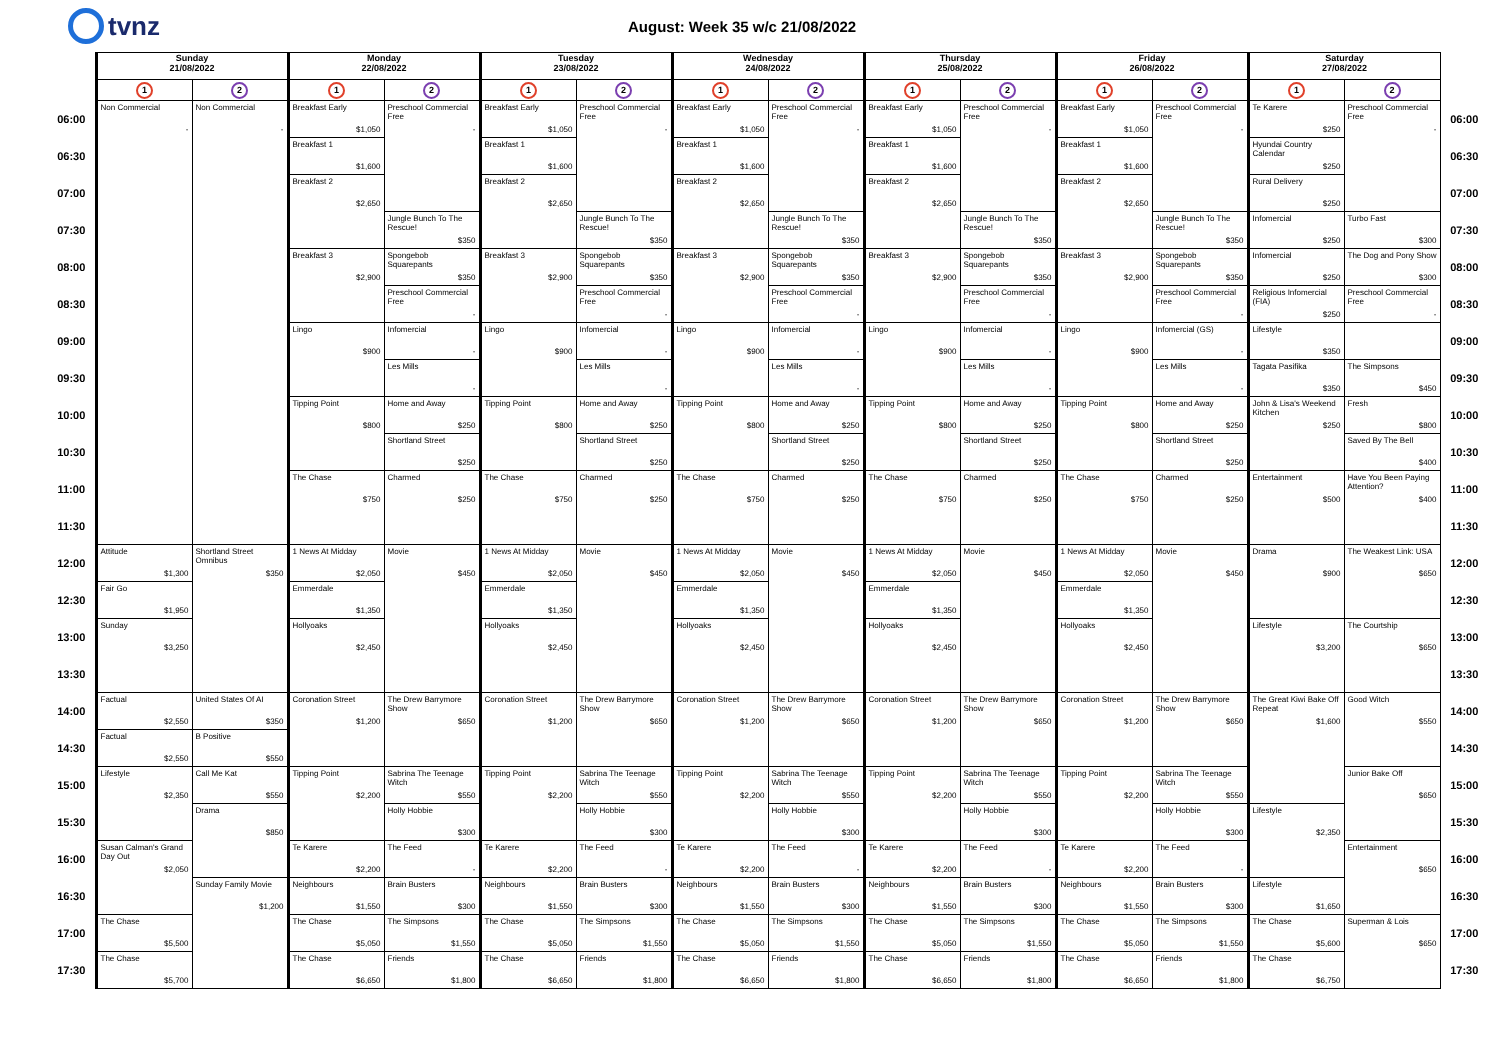tvnz
August: Week 35 w/c 21/08/2022
| | Sunday 21/08/2022 | | Monday 22/08/2022 | | Tuesday 23/08/2022 | | Wednesday 24/08/2022 | | Thursday 25/08/2022 | | Friday 26/08/2022 | | Saturday 27/08/2022 | | |
| | 1 | 2 | 1 | 2 | 1 | 2 | 1 | 2 | 1 | 2 | 1 | 2 | 1 | 2 | |
| 06:00 | Non Commercial - | Non Commercial - | Breakfast Early $1,050 | Preschool Commercial Free - | Breakfast Early $1,050 | Preschool Commercial Free - | Breakfast Early $1,050 | Preschool Commercial Free - | Breakfast Early $1,050 | Preschool Commercial Free - | Breakfast Early $1,050 | Preschool Commercial Free - | Te Karere $250 | Preschool Commercial Free - | 06:00 |
| 06:30 | | | Breakfast 1 $1,600 | | Breakfast 1 $1,600 | | Breakfast 1 $1,600 | | Breakfast 1 $1,600 | | Breakfast 1 $1,600 | | Hyundai Country Calendar $250 | | 06:30 |
| 07:00 | | | Breakfast 2 $2,650 | | Breakfast 2 $2,650 | | Breakfast 2 $2,650 | | Breakfast 2 $2,650 | | Breakfast 2 $2,650 | | Rural Delivery $250 | | 07:00 |
| 07:30 | | | | Jungle Bunch To The Rescue! $350 | | Jungle Bunch To The Rescue! $350 | | Jungle Bunch To The Rescue! $350 | | Jungle Bunch To The Rescue! $350 | | Jungle Bunch To The Rescue! $350 | Infomercial $250 | Turbo Fast $300 | 07:30 |
| 08:00 | | | Breakfast 3 $2,900 | Spongebob Squarepants $350 | Breakfast 3 $2,900 | Spongebob Squarepants $350 | Breakfast 3 $2,900 | Spongebob Squarepants $350 | Breakfast 3 $2,900 | Spongebob Squarepants $350 | Breakfast 3 $2,900 | Spongebob Squarepants $350 | Infomercial $250 | The Dog and Pony Show $300 | 08:00 |
| 08:30 | | | | Preschool Commercial Free - | | Preschool Commercial Free - | | Preschool Commercial Free - | | Preschool Commercial Free - | | Preschool Commercial Free - | Religious Infomercial (FIA) $250 | Preschool Commercial Free - | 08:30 |
| 09:00 | | | Lingo $900 | Infomercial - | Lingo $900 | Infomercial - | Lingo $900 | Infomercial - | Lingo $900 | Infomercial - | Lingo $900 | Infomercial (GS) - | Lifestyle $350 | | 09:00 |
| 09:30 | | | | Les Mills - | | Les Mills - | | Les Mills - | | Les Mills - | | Les Mills - | Tagata Pasifika $350 | The Simpsons $450 | 09:30 |
| 10:00 | | | Tipping Point $800 | Home and Away $250 | Tipping Point $800 | Home and Away $250 | Tipping Point $800 | Home and Away $250 | Tipping Point $800 | Home and Away $250 | Tipping Point $800 | Home and Away $250 | John & Lisa's Weekend Kitchen $250 | Fresh $800 | 10:00 |
| 10:30 | | | | Shortland Street $250 | | Shortland Street $250 | | Shortland Street $250 | | Shortland Street $250 | | Shortland Street $250 | | Saved By The Bell $400 | 10:30 |
| 11:00 | | | The Chase $750 | Charmed $250 | The Chase $750 | Charmed $250 | The Chase $750 | Charmed $250 | The Chase $750 | Charmed $250 | The Chase $750 | Charmed $250 | Entertainment $500 | Have You Been Paying Attention? $400 | 11:00 |
| 11:30 | | | | | | | | | | | | | | | 11:30 |
| 12:00 | Attitude $1,300 | Shortland Street Omnibus $350 | 1 News At Midday $2,050 | Movie $450 | 1 News At Midday $2,050 | Movie $450 | 1 News At Midday $2,050 | Movie $450 | 1 News At Midday $2,050 | Movie $450 | 1 News At Midday $2,050 | Movie $450 | Drama $900 | The Weakest Link: USA $650 | 12:00 |
| 12:30 | Fair Go $1,950 | | Emmerdale $1,350 | | Emmerdale $1,350 | | Emmerdale $1,350 | | Emmerdale $1,350 | | Emmerdale $1,350 | | | | 12:30 |
| 13:00 | Sunday $3,250 | | Hollyoaks $2,450 | | Hollyoaks $2,450 | | Hollyoaks $2,450 | | Hollyoaks $2,450 | | Hollyoaks $2,450 | | Lifestyle $3,200 | The Courtship $650 | 13:00 |
| 13:30 | | | | | | | | | | | | | | | 13:30 |
| 14:00 | Factual $2,550 | United States Of AI $350 | Coronation Street $1,200 | The Drew Barrymore Show $650 | Coronation Street $1,200 | The Drew Barrymore Show $650 | Coronation Street $1,200 | The Drew Barrymore Show $650 | Coronation Street $1,200 | The Drew Barrymore Show $650 | Coronation Street $1,200 | The Drew Barrymore Show $650 | The Great Kiwi Bake Off Repeat $1,600 | Good Witch $550 | 14:00 |
| 14:30 | Factual $2,550 | B Positive $550 | | | | | | | | | | | | | 14:30 |
| 15:00 | Lifestyle $2,350 | Call Me Kat $550 | Tipping Point $2,200 | Sabrina The Teenage Witch $550 | Tipping Point $2,200 | Sabrina The Teenage Witch $550 | Tipping Point $2,200 | Sabrina The Teenage Witch $550 | Tipping Point $2,200 | Sabrina The Teenage Witch $550 | Tipping Point $2,200 | Sabrina The Teenage Witch $550 | | Junior Bake Off $650 | 15:00 |
| 15:30 | | Drama $850 | | Holly Hobbie $300 | | Holly Hobbie $300 | | Holly Hobbie $300 | | Holly Hobbie $300 | | Holly Hobbie $300 | Lifestyle $2,350 | | 15:30 |
| 16:00 | Susan Calman's Grand Day Out $2,050 | | Te Karere $2,200 | The Feed - | Te Karere $2,200 | The Feed - | Te Karere $2,200 | The Feed - | Te Karere $2,200 | The Feed - | Te Karere $2,200 | The Feed - | | Entertainment $650 | 16:00 |
| 16:30 | | Sunday Family Movie $1,200 | Neighbours $1,550 | Brain Busters $300 | Neighbours $1,550 | Brain Busters $300 | Neighbours $1,550 | Brain Busters $300 | Neighbours $1,550 | Brain Busters $300 | Neighbours $1,550 | Brain Busters $300 | Lifestyle $1,650 | | 16:30 |
| 17:00 | The Chase $5,500 | | The Chase $5,050 | The Simpsons $1,550 | The Chase $5,050 | The Simpsons $1,550 | The Chase $5,050 | The Simpsons $1,550 | The Chase $5,050 | The Simpsons $1,550 | The Chase $5,050 | The Simpsons $1,550 | The Chase $5,600 | Superman & Lois $650 | 17:00 |
| 17:30 | The Chase $5,700 | | The Chase $6,650 | Friends $1,800 | The Chase $6,650 | Friends $1,800 | The Chase $6,650 | Friends $1,800 | The Chase $6,650 | Friends $1,800 | The Chase $6,650 | Friends $1,800 | The Chase $6,750 | | 17:30 |